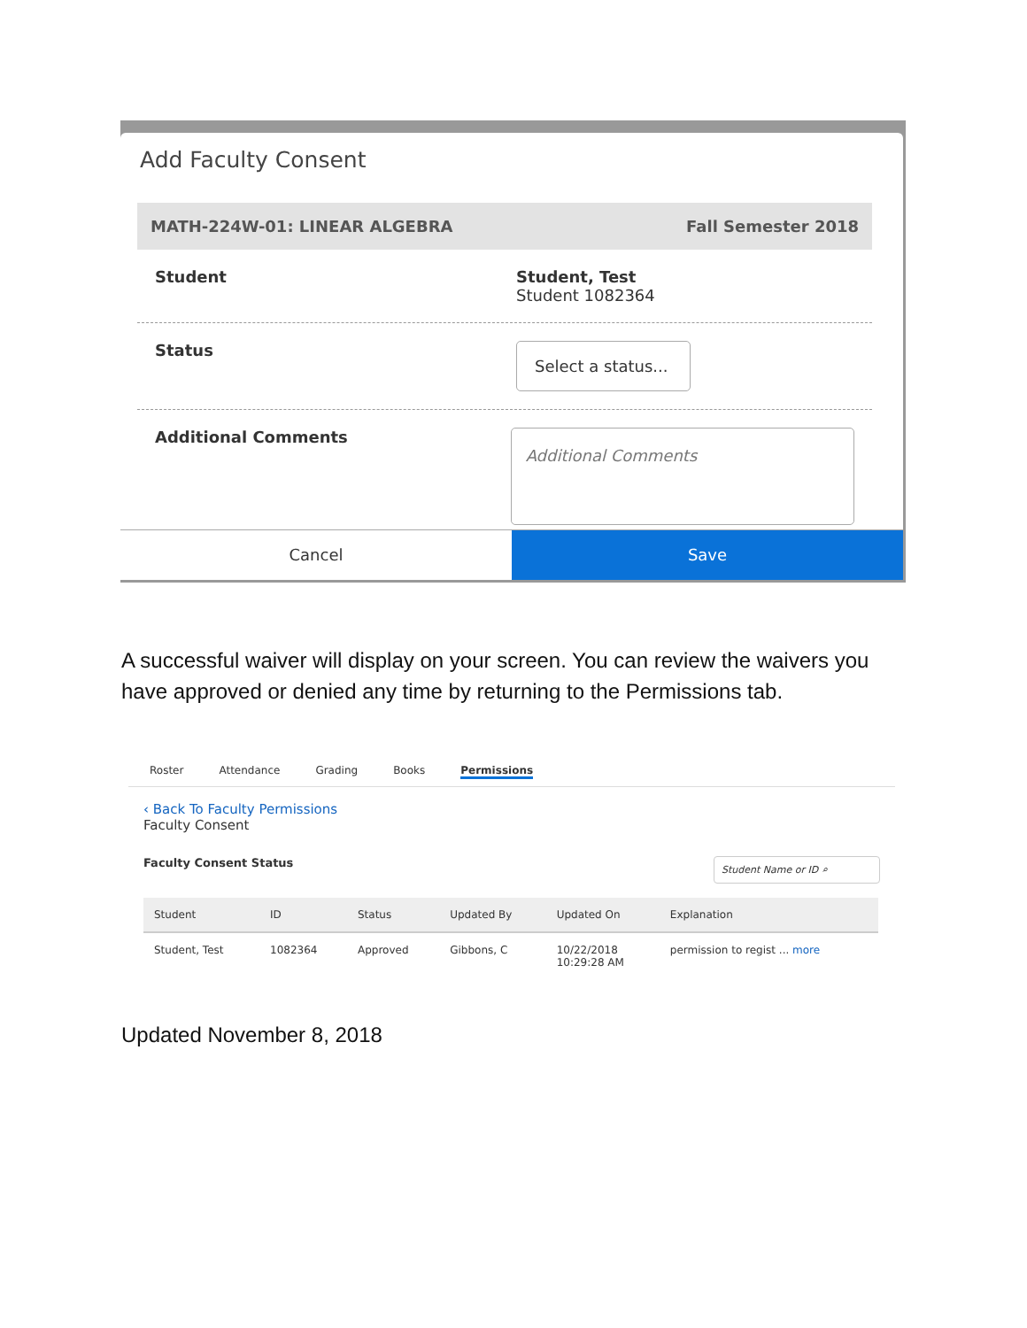Add Faculty Consent
MATH-224W-01: LINEAR ALGEBRA Fall Semester 2018
Student Student, Test
Student 1082364
Status
Select a status...
Additional Comments
Additional Comments
Cancel Save
A successful waiver will display on your screen. You can review the waivers you have approved or denied any time by returning to the Permissions tab.
Roster Attendance Grading Books Permissions
‹ Back To Faculty Permissions
Faculty Consent
Faculty Consent Status Student Name or ID ⌕
| Student | ID | Status | Updated By | Updated On | Explanation |
| --- | --- | --- | --- | --- | --- |
| Student, Test | 1082364 | Approved | Gibbons, C | 10/22/2018 10:29:28 AM | permission to regist ... more |
Updated November 8, 2018